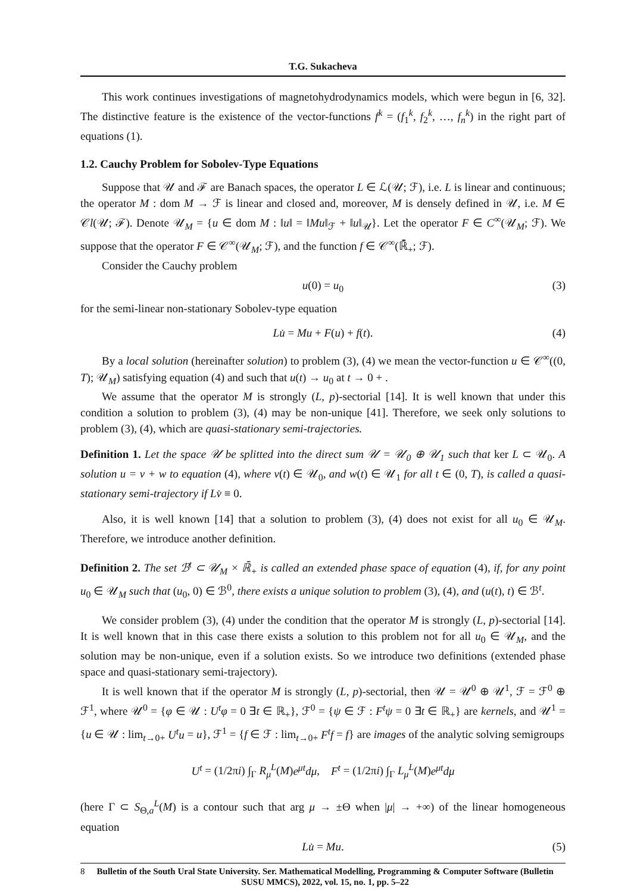T.G. Sukacheva
This work continues investigations of magnetohydrodynamics models, which were begun in [6, 32]. The distinctive feature is the existence of the vector-functions f<sup>k</sup> = (f<sub>1</sub><sup>k</sup>, f<sub>2</sub><sup>k</sup>, …, f<sub>n</sub><sup>k</sup>) in the right part of equations (1).
1.2. Cauchy Problem for Sobolev-Type Equations
Suppose that 𝒰 and ℱ are Banach spaces, the operator L ∈ ℒ(𝒰; ℱ), i.e. L is linear and continuous; the operator M : dom M → ℱ is linear and closed and, moreover, M is densely defined in 𝒰, i.e. M ∈ 𝒞l(𝒰; ℱ). Denote 𝒰<sub>M</sub> = {u ∈ dom M : ‖u‖ = ‖Mu‖<sub>ℱ</sub> + ‖u‖<sub>𝒰</sub>}. Let the operator F ∈ C<sup>∞</sup>(𝒰<sub>M</sub>; ℱ). We suppose that the operator F ∈ 𝒞<sup>∞</sup>(𝒰<sub>M</sub>; ℱ), and the function f ∈ 𝒞<sup>∞</sup>(ℝ̄<sub>+</sub>; ℱ).
Consider the Cauchy problem
u(0) = u<sub>0</sub> (3)
for the semi-linear non-stationary Sobolev-type equation
Lu̇ = Mu + F(u) + f(t). (4)
By a local solution (hereinafter solution) to problem (3), (4) we mean the vector-function u ∈ 𝒞<sup>∞</sup>((0, T); 𝒰<sub>M</sub>) satisfying equation (4) and such that u(t) → u<sub>0</sub> at t → 0 + .
We assume that the operator M is strongly (L, p)-sectorial [14]. It is well known that under this condition a solution to problem (3), (4) may be non-unique [41]. Therefore, we seek only solutions to problem (3), (4), which are quasi-stationary semi-trajectories.
Definition 1. Let the space 𝒰 be splitted into the direct sum 𝒰 = 𝒰<sub>0</sub> ⊕ 𝒰<sub>1</sub> such that ker L ⊂ 𝒰<sub>0</sub>. A solution u = v + w to equation (4), where v(t) ∈ 𝒰<sub>0</sub>, and w(t) ∈ 𝒰<sub>1</sub> for all t ∈ (0, T), is called a quasi-stationary semi-trajectory if Lv̇ ≡ 0.
Also, it is well known [14] that a solution to problem (3), (4) does not exist for all u<sub>0</sub> ∈ 𝒰<sub>M</sub>. Therefore, we introduce another definition.
Definition 2. The set ℬ<sup>t</sup> ⊂ 𝒰<sub>M</sub> × ℝ̄<sub>+</sub> is called an extended phase space of equation (4), if, for any point u<sub>0</sub> ∈ 𝒰<sub>M</sub> such that (u<sub>0</sub>, 0) ∈ ℬ<sup>0</sup>, there exists a unique solution to problem (3), (4), and (u(t), t) ∈ ℬ<sup>t</sup>.
We consider problem (3), (4) under the condition that the operator M is strongly (L, p)-sectorial [14]. It is well known that in this case there exists a solution to this problem not for all u<sub>0</sub> ∈ 𝒰<sub>M</sub>, and the solution may be non-unique, even if a solution exists. So we introduce two definitions (extended phase space and quasi-stationary semi-trajectory).
It is well known that if the operator M is strongly (L, p)-sectorial, then 𝒰 = 𝒰<sup>0</sup> ⊕ 𝒰<sup>1</sup>, ℱ = ℱ<sup>0</sup> ⊕ ℱ<sup>1</sup>, where 𝒰<sup>0</sup> = {φ ∈ 𝒰 : U<sup>t</sup>φ = 0 ∃t ∈ ℝ<sub>+</sub>}, ℱ<sup>0</sup> = {ψ ∈ ℱ : F<sup>t</sup>ψ = 0 ∃t ∈ ℝ<sub>+</sub>} are kernels, and 𝒰<sup>1</sup> = {u ∈ 𝒰 : lim<sub>t→0+</sub> U<sup>t</sup>u = u}, ℱ<sup>1</sup> = {f ∈ ℱ : lim<sub>t→0+</sub> F<sup>t</sup>f = f} are images of the analytic solving semigroups
U<sup>t</sup> = (1/2πi) ∫<sub>Γ</sub> R<sub>μ</sub><sup>L</sup>(M)e<sup>μt</sup>dμ, F<sup>t</sup> = (1/2πi) ∫<sub>Γ</sub> L<sub>μ</sub><sup>L</sup>(M)e<sup>μt</sup>dμ
(here Γ ⊂ S<sub>Θ,a</sub><sup>L</sup>(M) is a contour such that arg μ → ±Θ when |μ| → +∞) of the linear homogeneous equation
Lu̇ = Mu. (5)
8 Bulletin of the South Ural State University. Ser. Mathematical Modelling, Programming & Computer Software (Bulletin SUSU MMCS), 2022, vol. 15, no. 1, pp. 5–22